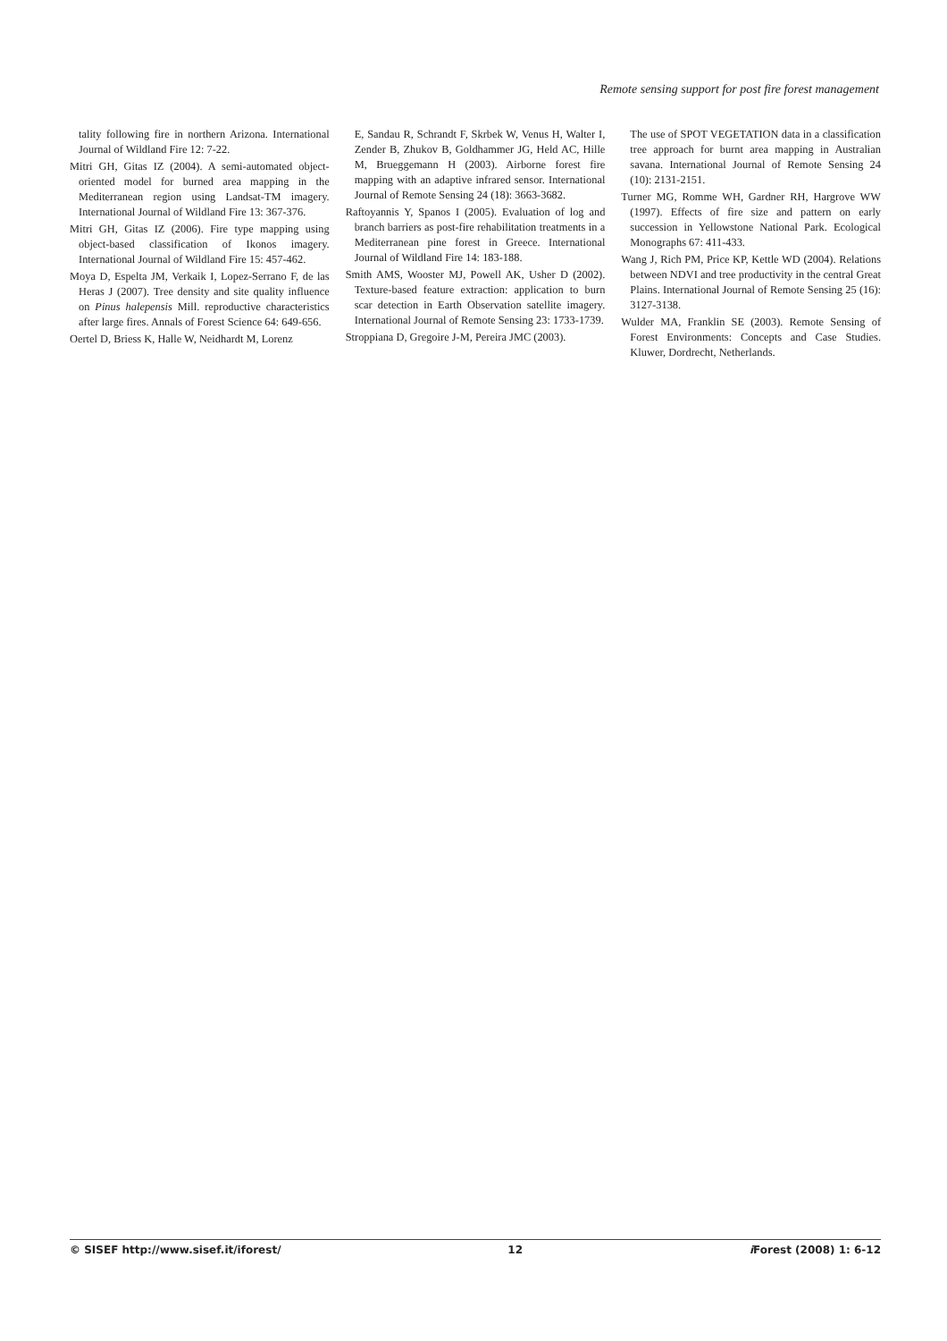Remote sensing support for post fire forest management
tality following fire in northern Arizona. International Journal of Wildland Fire 12: 7-22.
Mitri GH, Gitas IZ (2004). A semi-automated object-oriented model for burned area mapping in the Mediterranean region using Landsat-TM imagery. International Journal of Wildland Fire 13: 367-376.
Mitri GH, Gitas IZ (2006). Fire type mapping using object-based classification of Ikonos imagery. International Journal of Wildland Fire 15: 457-462.
Moya D, Espelta JM, Verkaik I, Lopez-Serrano F, de las Heras J (2007). Tree density and site quality influence on Pinus halepensis Mill. reproductive characteristics after large fires. Annals of Forest Science 64: 649-656.
Oertel D, Briess K, Halle W, Neidhardt M, Lorenz
E, Sandau R, Schrandt F, Skrbek W, Venus H, Walter I, Zender B, Zhukov B, Goldhammer JG, Held AC, Hille M, Brueggemann H (2003). Airborne forest fire mapping with an adaptive infrared sensor. International Journal of Remote Sensing 24 (18): 3663-3682.
Raftoyannis Y, Spanos I (2005). Evaluation of log and branch barriers as post-fire rehabilitation treatments in a Mediterranean pine forest in Greece. International Journal of Wildland Fire 14: 183-188.
Smith AMS, Wooster MJ, Powell AK, Usher D (2002). Texture-based feature extraction: application to burn scar detection in Earth Observation satellite imagery. International Journal of Remote Sensing 23: 1733-1739.
Stroppiana D, Gregoire J-M, Pereira JMC (2003).
The use of SPOT VEGETATION data in a classification tree approach for burnt area mapping in Australian savana. International Journal of Remote Sensing 24 (10): 2131-2151.
Turner MG, Romme WH, Gardner RH, Hargrove WW (1997). Effects of fire size and pattern on early succession in Yellowstone National Park. Ecological Monographs 67: 411-433.
Wang J, Rich PM, Price KP, Kettle WD (2004). Relations between NDVI and tree productivity in the central Great Plains. International Journal of Remote Sensing 25 (16): 3127-3138.
Wulder MA, Franklin SE (2003). Remote Sensing of Forest Environments: Concepts and Case Studies. Kluwer, Dordrecht, Netherlands.
© SISEF http://www.sisef.it/iforest/ 12 i Forest (2008) 1: 6-12